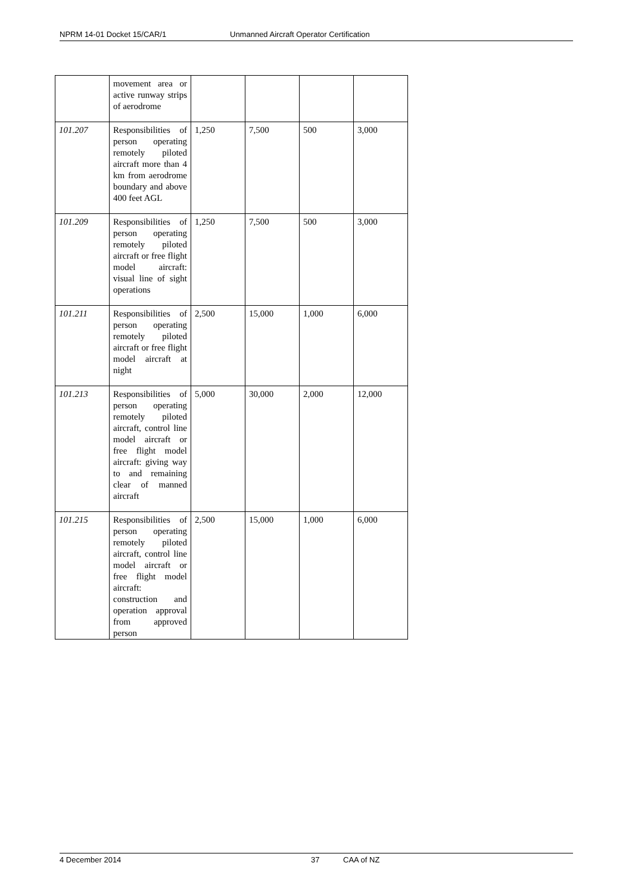NPRM 14-01 Docket 15/CAR/1 Unmanned Aircraft Operator Certification
| | movement area or active runway strips of aerodrome | | | | |
| 101.207 | Responsibilities of person operating remotely piloted aircraft more than 4 km from aerodrome boundary and above 400 feet AGL | 1,250 | 7,500 | 500 | 3,000 |
| 101.209 | Responsibilities of person operating remotely piloted aircraft or free flight model aircraft: visual line of sight operations | 1,250 | 7,500 | 500 | 3,000 |
| 101.211 | Responsibilities of person operating remotely piloted aircraft or free flight model aircraft at night | 2,500 | 15,000 | 1,000 | 6,000 |
| 101.213 | Responsibilities of person operating remotely piloted aircraft, control line model aircraft or free flight model aircraft: giving way to and remaining clear of manned aircraft | 5,000 | 30,000 | 2,000 | 12,000 |
| 101.215 | Responsibilities of person operating remotely piloted aircraft, control line model aircraft or free flight model aircraft: construction and operation approval from approved person | 2,500 | 15,000 | 1,000 | 6,000 |
4 December 2014 37 CAA of NZ